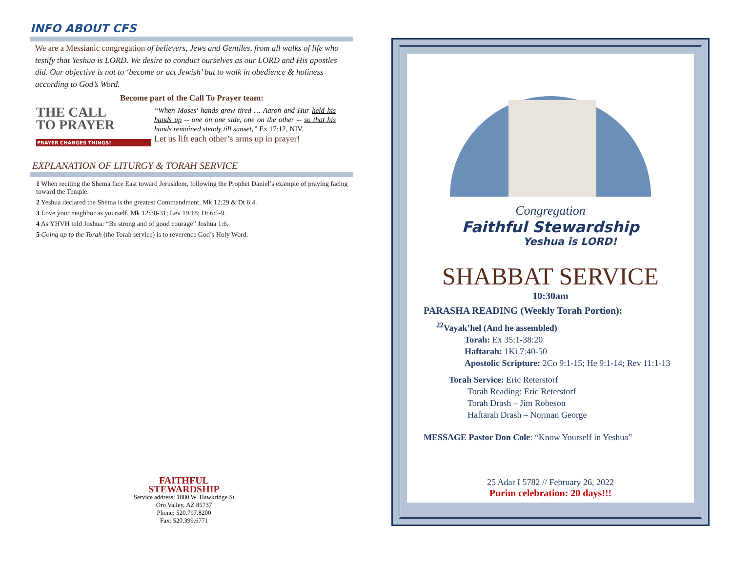INFO ABOUT CFS
We are a Messianic congregation of believers, Jews and Gentiles, from all walks of life who testify that Yeshua is LORD. We desire to conduct ourselves as our LORD and His apostles did. Our objective is not to ‘become or act Jewish’ but to walk in obedience & holiness according to God’s Word.
Become part of the Call To Prayer team:
THE CALL
TO PRAYER
PRAYER CHANGES THINGS!
“When Moses' hands grew tired … Aaron and Hur held his hands up -- one on one side, one on the other -- so that his hands remained steady till sunset,” Ex 17:12, NIV.
Let us lift each other’s arms up in prayer!
EXPLANATION OF LITURGY & TORAH SERVICE
1 When reciting the Shema face East toward Jerusalem, following the Prophet Daniel’s example of praying facing toward the Temple.
2 Yeshua declared the Shema is the greatest Commandment, Mk 12:29 & Dt 6:4.
3 Love your neighbor as yourself, Mk 12:30-31; Lev 19:18; Dt 6:5-9.
4 As YHVH told Joshua: “Be strong and of good courage” Joshua 1:6.
5 Going up to the Torah (the Torah service) is to reverence God’s Holy Word.
FAITHFUL
STEWARDSHIP
Service address: 1880 W. Hawkridge St
Oro Valley, AZ 85737
Phone: 520.797.8200
Fax: 520.399.6771
Congregation
Faithful Stewardship
Yeshua is LORD!
SHABBAT SERVICE
10:30am
PARASHA READING (Weekly Torah Portion):
<sup>22</sup> Vayak’hel (And he assembled)
Torah: Ex 35:1-38:20
Haftarah: 1Ki 7:40-50
Apostolic Scripture: 2Co 9:1-15; He 9:1-14; Rev 11:1-13
Torah Service: Eric Reterstorf
Torah Reading: Eric Reterstorf
Torah Drash – Jim Robeson
Haftarah Drash – Norman George
MESSAGE Pastor Don Cole: “Know Yourself in Yeshua”
25 Adar I 5782 // February 26, 2022
Purim celebration: 20 days!!!